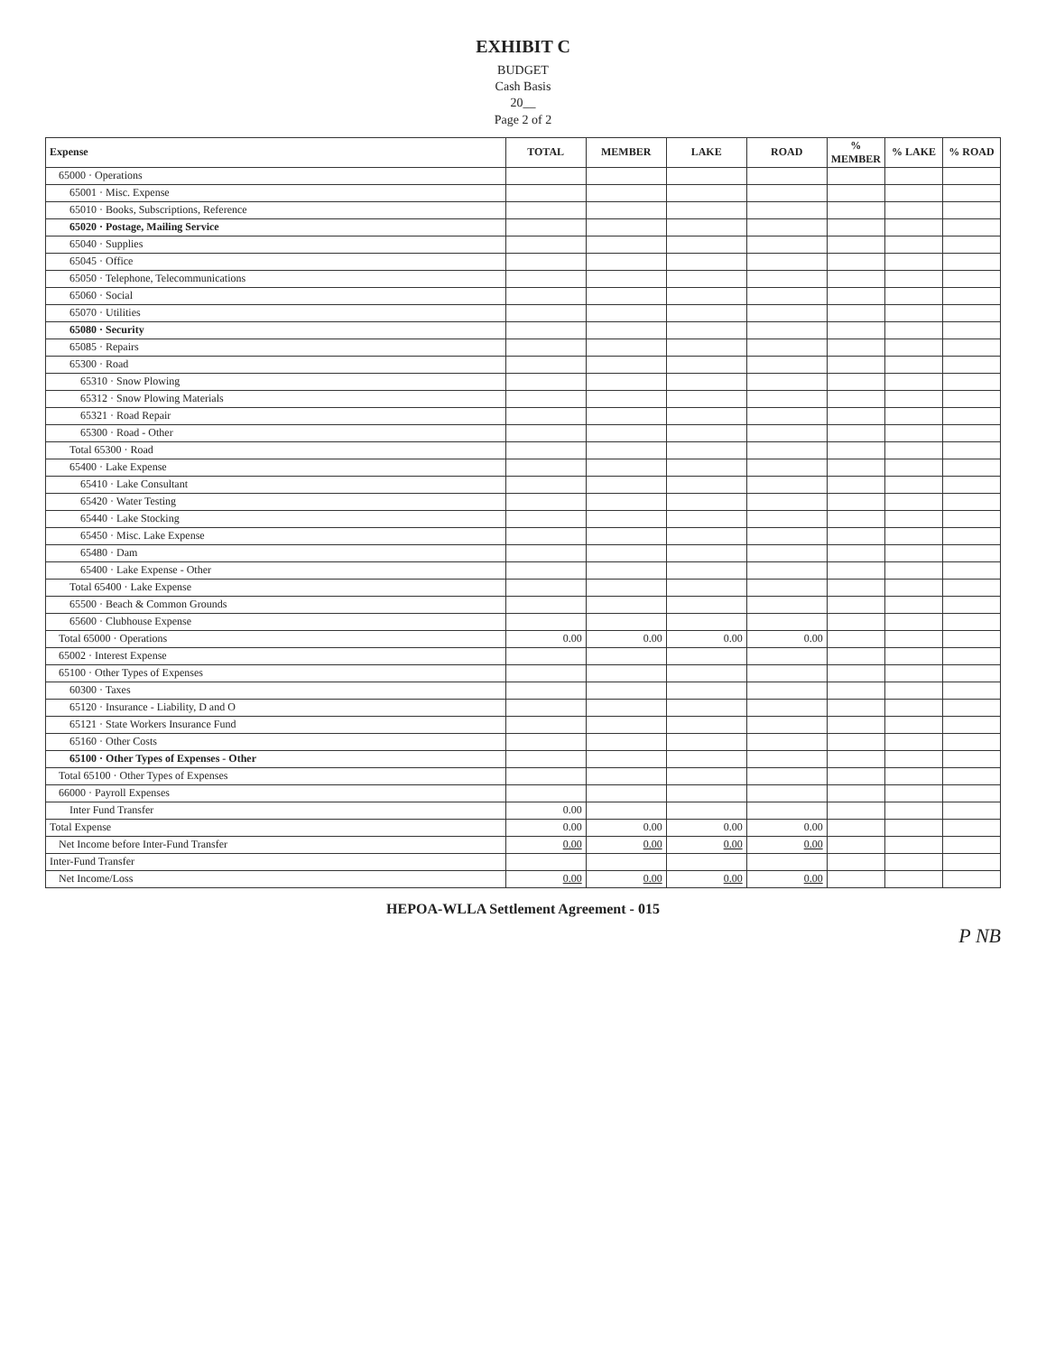EXHIBIT C
BUDGET
Cash Basis
20__
Page 2 of 2
| Expense | TOTAL | MEMBER | LAKE | ROAD | % MEMBER | % LAKE | % ROAD |
| --- | --- | --- | --- | --- | --- | --- | --- |
| 65000 · Operations | | | | | | | |
| 65001 · Misc. Expense | | | | | | | |
| 65010 · Books, Subscriptions, Reference | | | | | | | |
| 65020 · Postage, Mailing Service | | | | | | | |
| 65040 · Supplies | | | | | | | |
| 65045 · Office | | | | | | | |
| 65050 · Telephone, Telecommunications | | | | | | | |
| 65060 · Social | | | | | | | |
| 65070 · Utilities | | | | | | | |
| 65080 · Security | | | | | | | |
| 65085 · Repairs | | | | | | | |
| 65300 · Road | | | | | | | |
| 65310 · Snow Plowing | | | | | | | |
| 65312 · Snow Plowing Materials | | | | | | | |
| 65321 · Road Repair | | | | | | | |
| 65300 · Road - Other | | | | | | | |
| Total 65300 · Road | | | | | | | |
| 65400 · Lake Expense | | | | | | | |
| 65410 · Lake Consultant | | | | | | | |
| 65420 · Water Testing | | | | | | | |
| 65440 · Lake Stocking | | | | | | | |
| 65450 · Misc. Lake Expense | | | | | | | |
| 65480 · Dam | | | | | | | |
| 65400 · Lake Expense - Other | | | | | | | |
| Total 65400 · Lake Expense | | | | | | | |
| 65500 · Beach & Common Grounds | | | | | | | |
| 65600 · Clubhouse Expense | | | | | | | |
| Total 65000 · Operations | 0.00 | 0.00 | 0.00 | 0.00 | | | |
| 65002 · Interest Expense | | | | | | | |
| 65100 · Other Types of Expenses | | | | | | | |
| 60300 · Taxes | | | | | | | |
| 65120 · Insurance - Liability, D and O | | | | | | | |
| 65121 · State Workers Insurance Fund | | | | | | | |
| 65160 · Other Costs | | | | | | | |
| 65100 · Other Types of Expenses - Other | | | | | | | |
| Total 65100 · Other Types of Expenses | | | | | | | |
| 66000 · Payroll Expenses | | | | | | | |
| Inter Fund Transfer | 0.00 | | | | | | |
| Total Expense | 0.00 | 0.00 | 0.00 | 0.00 | | | |
| Net Income before Inter-Fund Transfer | 0.00 | 0.00 | 0.00 | 0.00 | | | |
| Inter-Fund Transfer | | | | | | | |
| Net Income/Loss | 0.00 | 0.00 | 0.00 | 0.00 | | | |
HEPOA-WLLA Settlement Agreement - 015
P NB